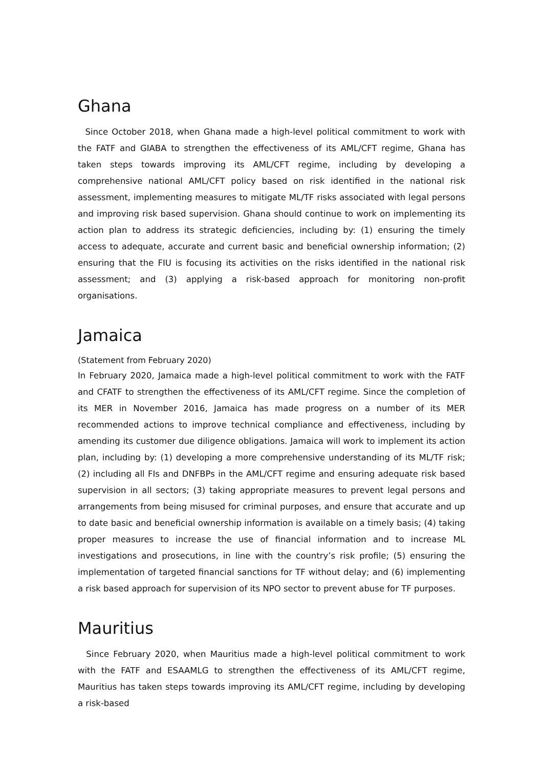Ghana
Since October 2018, when Ghana made a high-level political commitment to work with the FATF and GIABA to strengthen the effectiveness of its AML/CFT regime, Ghana has taken steps towards improving its AML/CFT regime, including by developing a comprehensive national AML/CFT policy based on risk identified in the national risk assessment, implementing measures to mitigate ML/TF risks associated with legal persons and improving risk based supervision. Ghana should continue to work on implementing its action plan to address its strategic deficiencies, including by: (1) ensuring the timely access to adequate, accurate and current basic and beneficial ownership information; (2) ensuring that the FIU is focusing its activities on the risks identified in the national risk assessment; and (3) applying a risk-based approach for monitoring non-profit organisations.
Jamaica
(Statement from February 2020)
In February 2020, Jamaica made a high-level political commitment to work with the FATF and CFATF to strengthen the effectiveness of its AML/CFT regime. Since the completion of its MER in November 2016, Jamaica has made progress on a number of its MER recommended actions to improve technical compliance and effectiveness, including by amending its customer due diligence obligations. Jamaica will work to implement its action plan, including by: (1) developing a more comprehensive understanding of its ML/TF risk; (2) including all FIs and DNFBPs in the AML/CFT regime and ensuring adequate risk based supervision in all sectors; (3) taking appropriate measures to prevent legal persons and arrangements from being misused for criminal purposes, and ensure that accurate and up to date basic and beneficial ownership information is available on a timely basis; (4) taking proper measures to increase the use of financial information and to increase ML investigations and prosecutions, in line with the country’s risk profile; (5) ensuring the implementation of targeted financial sanctions for TF without delay; and (6) implementing a risk based approach for supervision of its NPO sector to prevent abuse for TF purposes.
Mauritius
Since February 2020, when Mauritius made a high-level political commitment to work with the FATF and ESAAMLG to strengthen the effectiveness of its AML/CFT regime, Mauritius has taken steps towards improving its AML/CFT regime, including by developing a risk-based